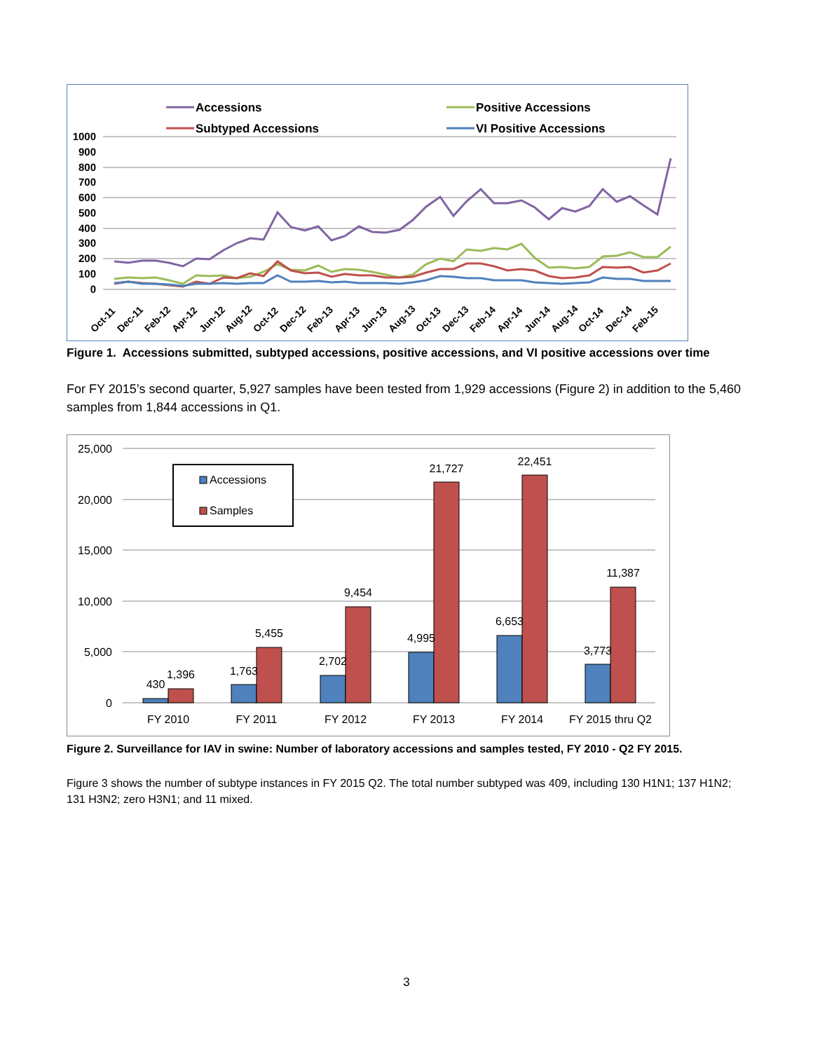Accessions
Positive Accessions
Subtyped Accessions
VI Positive Accessions
1000
900
800
700
600
500
400
300
200
100
0
Oct-11
Dec-11
Feb-12
Apr-12
Jun-12
Aug-12
Oct-12
Dec-12
Feb-13
Apr-13
Jun-13
Aug-13
Oct-13
Dec-13
Feb-14
Apr-14
Jun-14
Aug-14
Oct-14
Dec-14
Feb-15
Figure 1. Accessions submitted, subtyped accessions, positive accessions, and VI positive accessions over time
For FY 2015’s second quarter, 5,927 samples have been tested from 1,929 accessions (Figure 2) in addition to the 5,460 samples from 1,844 accessions in Q1.
25,000
20,000
15,000
10,000
5,000
0
430
1,396
1,763
5,455
2,702
9,454
4,995
21,727
6,653
22,451
3,773
11,387
FY 2010
FY 2011
FY 2012
FY 2013
FY 2014
FY 2015 thru Q2
Accessions
Samples
Figure 2. Surveillance for IAV in swine: Number of laboratory accessions and samples tested, FY 2010 - Q2 FY 2015.
Figure 3 shows the number of subtype instances in FY 2015 Q2. The total number subtyped was 409, including 130 H1N1; 137 H1N2; 131 H3N2; zero H3N1; and 11 mixed.
3